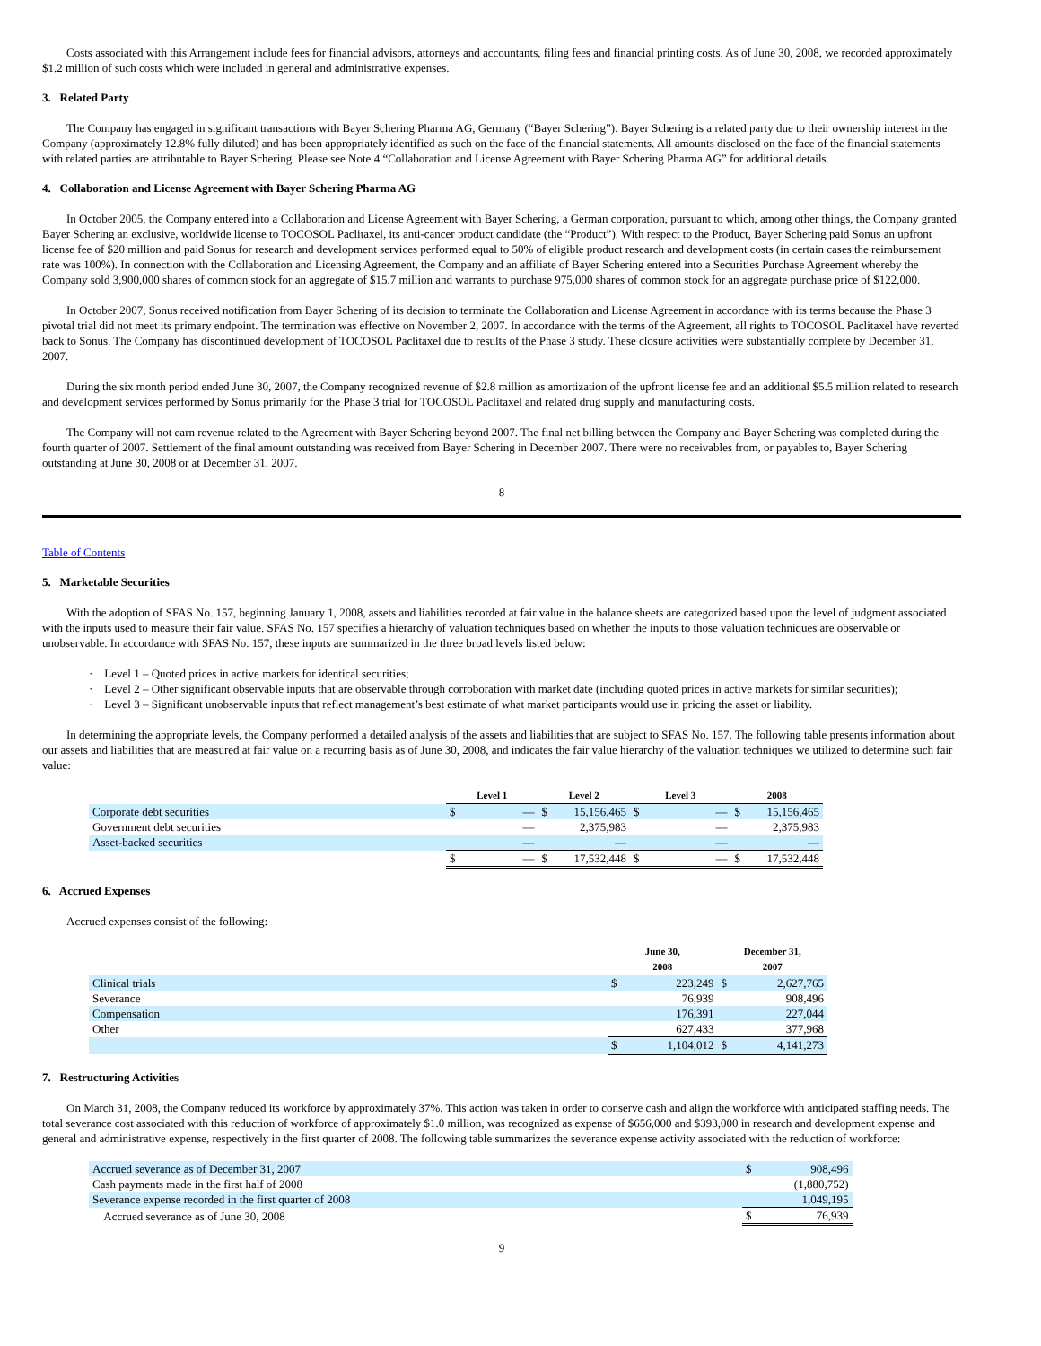Costs associated with this Arrangement include fees for financial advisors, attorneys and accountants, filing fees and financial printing costs. As of June 30, 2008, we recorded approximately $1.2 million of such costs which were included in general and administrative expenses.
3. Related Party
The Company has engaged in significant transactions with Bayer Schering Pharma AG, Germany (“Bayer Schering”). Bayer Schering is a related party due to their ownership interest in the Company (approximately 12.8% fully diluted) and has been appropriately identified as such on the face of the financial statements. All amounts disclosed on the face of the financial statements with related parties are attributable to Bayer Schering. Please see Note 4 “Collaboration and License Agreement with Bayer Schering Pharma AG” for additional details.
4. Collaboration and License Agreement with Bayer Schering Pharma AG
In October 2005, the Company entered into a Collaboration and License Agreement with Bayer Schering, a German corporation, pursuant to which, among other things, the Company granted Bayer Schering an exclusive, worldwide license to TOCOSOL Paclitaxel, its anti-cancer product candidate (the “Product”). With respect to the Product, Bayer Schering paid Sonus an upfront license fee of $20 million and paid Sonus for research and development services performed equal to 50% of eligible product research and development costs (in certain cases the reimbursement rate was 100%). In connection with the Collaboration and Licensing Agreement, the Company and an affiliate of Bayer Schering entered into a Securities Purchase Agreement whereby the Company sold 3,900,000 shares of common stock for an aggregate of $15.7 million and warrants to purchase 975,000 shares of common stock for an aggregate purchase price of $122,000.
In October 2007, Sonus received notification from Bayer Schering of its decision to terminate the Collaboration and License Agreement in accordance with its terms because the Phase 3 pivotal trial did not meet its primary endpoint. The termination was effective on November 2, 2007. In accordance with the terms of the Agreement, all rights to TOCOSOL Paclitaxel have reverted back to Sonus. The Company has discontinued development of TOCOSOL Paclitaxel due to results of the Phase 3 study. These closure activities were substantially complete by December 31, 2007.
During the six month period ended June 30, 2007, the Company recognized revenue of $2.8 million as amortization of the upfront license fee and an additional $5.5 million related to research and development services performed by Sonus primarily for the Phase 3 trial for TOCOSOL Paclitaxel and related drug supply and manufacturing costs.
The Company will not earn revenue related to the Agreement with Bayer Schering beyond 2007. The final net billing between the Company and Bayer Schering was completed during the fourth quarter of 2007. Settlement of the final amount outstanding was received from Bayer Schering in December 2007. There were no receivables from, or payables to, Bayer Schering outstanding at June 30, 2008 or at December 31, 2007.
8
Table of Contents
5. Marketable Securities
With the adoption of SFAS No. 157, beginning January 1, 2008, assets and liabilities recorded at fair value in the balance sheets are categorized based upon the level of judgment associated with the inputs used to measure their fair value. SFAS No. 157 specifies a hierarchy of valuation techniques based on whether the inputs to those valuation techniques are observable or unobservable. In accordance with SFAS No. 157, these inputs are summarized in the three broad levels listed below:
· Level 1 – Quoted prices in active markets for identical securities;
· Level 2 – Other significant observable inputs that are observable through corroboration with market date (including quoted prices in active markets for similar securities);
· Level 3 – Significant unobservable inputs that reflect management’s best estimate of what market participants would use in pricing the asset or liability.
In determining the appropriate levels, the Company performed a detailed analysis of the assets and liabilities that are subject to SFAS No. 157. The following table presents information about our assets and liabilities that are measured at fair value on a recurring basis as of June 30, 2008, and indicates the fair value hierarchy of the valuation techniques we utilized to determine such fair value:
| | Level 1 | | Level 2 | | Level 3 | | 2008 | |
| --- | --- | --- | --- | --- | --- | --- | --- | --- |
| Corporate debt securities | $ | — | $ | 15,156,465 | $ | — | $ | 15,156,465 |
| Government debt securities | | — | | 2,375,983 | | — | | 2,375,983 |
| Asset-backed securities | | — | | — | | — | | — |
| | $ | — | $ | 17,532,448 | $ | — | $ | 17,532,448 |
6. Accrued Expenses
Accrued expenses consist of the following:
| | June 30, 2008 | | December 31, 2007 | |
| --- | --- | --- | --- | --- |
| Clinical trials | $ | 223,249 | $ | 2,627,765 |
| Severance | | 76,939 | | 908,496 |
| Compensation | | 176,391 | | 227,044 |
| Other | | 627,433 | | 377,968 |
| | $ | 1,104,012 | $ | 4,141,273 |
7. Restructuring Activities
On March 31, 2008, the Company reduced its workforce by approximately 37%. This action was taken in order to conserve cash and align the workforce with anticipated staffing needs. The total severance cost associated with this reduction of workforce of approximately $1.0 million, was recognized as expense of $656,000 and $393,000 in research and development expense and general and administrative expense, respectively in the first quarter of 2008. The following table summarizes the severance expense activity associated with the reduction of workforce:
| Accrued severance as of December 31, 2007 | $ | 908,496 |
| Cash payments made in the first half of 2008 | | (1,880,752) |
| Severance expense recorded in the first quarter of 2008 | | 1,049,195 |
| Accrued severance as of June 30, 2008 | $ | 76,939 |
9